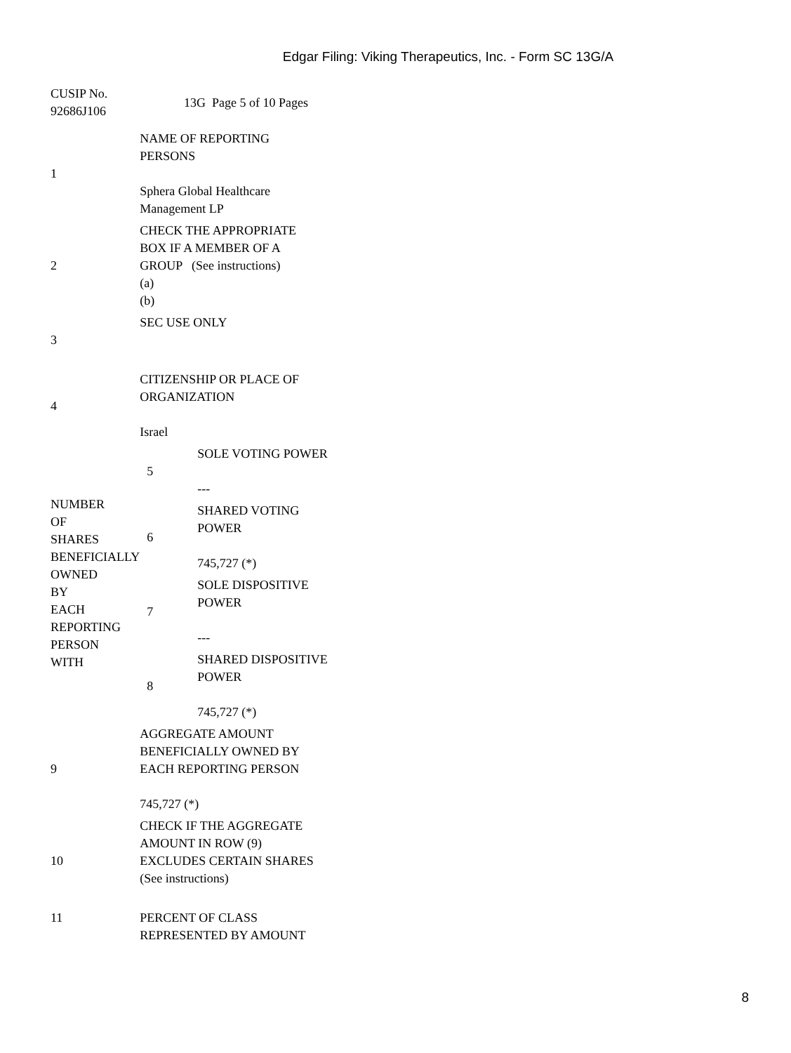Edgar Filing: Viking Therapeutics, Inc. - Form SC 13G/A
| CUSIP No. 92686J106 | 13G Page 5 of 10 Pages |
| 1 | NAME OF REPORTING PERSONS Sphera Global Healthcare Management LP | |
| 2 | CHECK THE APPROPRIATE BOX IF A MEMBER OF A GROUP (See instructions) (a) (b) | |
| 3 | SEC USE ONLY | |
| 4 | CITIZENSHIP OR PLACE OF ORGANIZATION Israel | |
| NUMBER OF SHARES BENEFICIALLY OWNED BY EACH REPORTING PERSON WITH | 5 | SOLE VOTING POWER --- |
| | 6 | SHARED VOTING POWER 745,727 (*) |
| | 7 | SOLE DISPOSITIVE POWER --- |
| | 8 | SHARED DISPOSITIVE POWER 745,727 (*) |
| 9 | AGGREGATE AMOUNT BENEFICIALLY OWNED BY EACH REPORTING PERSON 745,727 (*) | |
| 10 | CHECK IF THE AGGREGATE AMOUNT IN ROW (9) EXCLUDES CERTAIN SHARES (See instructions) | |
| 11 | PERCENT OF CLASS REPRESENTED BY AMOUNT | |
8